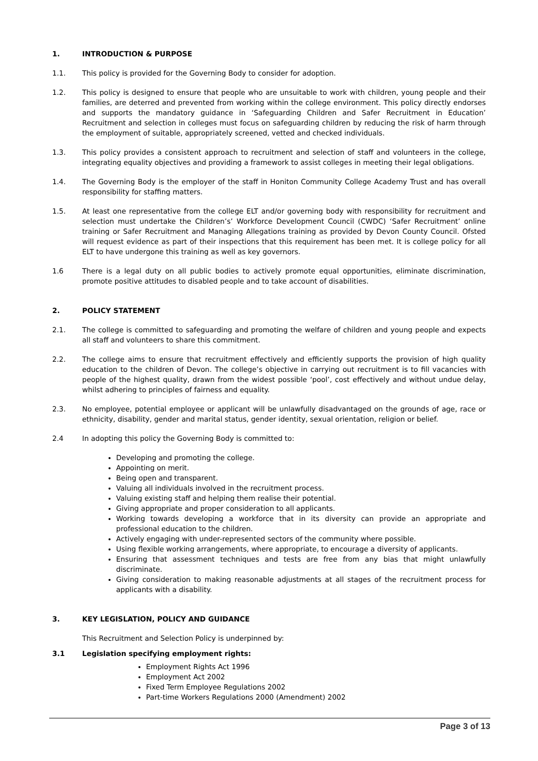1. INTRODUCTION & PURPOSE
1.1. This policy is provided for the Governing Body to consider for adoption.
1.2. This policy is designed to ensure that people who are unsuitable to work with children, young people and their families, are deterred and prevented from working within the college environment. This policy directly endorses and supports the mandatory guidance in ‘Safeguarding Children and Safer Recruitment in Education’ Recruitment and selection in colleges must focus on safeguarding children by reducing the risk of harm through the employment of suitable, appropriately screened, vetted and checked individuals.
1.3. This policy provides a consistent approach to recruitment and selection of staff and volunteers in the college, integrating equality objectives and providing a framework to assist colleges in meeting their legal obligations.
1.4. The Governing Body is the employer of the staff in Honiton Community College Academy Trust and has overall responsibility for staffing matters.
1.5. At least one representative from the college ELT and/or governing body with responsibility for recruitment and selection must undertake the Children’s’ Workforce Development Council (CWDC) ‘Safer Recruitment’ online training or Safer Recruitment and Managing Allegations training as provided by Devon County Council. Ofsted will request evidence as part of their inspections that this requirement has been met. It is college policy for all ELT to have undergone this training as well as key governors.
1.6 There is a legal duty on all public bodies to actively promote equal opportunities, eliminate discrimination, promote positive attitudes to disabled people and to take account of disabilities.
2. POLICY STATEMENT
2.1. The college is committed to safeguarding and promoting the welfare of children and young people and expects all staff and volunteers to share this commitment.
2.2. The college aims to ensure that recruitment effectively and efficiently supports the provision of high quality education to the children of Devon. The college’s objective in carrying out recruitment is to fill vacancies with people of the highest quality, drawn from the widest possible ‘pool’, cost effectively and without undue delay, whilst adhering to principles of fairness and equality.
2.3. No employee, potential employee or applicant will be unlawfully disadvantaged on the grounds of age, race or ethnicity, disability, gender and marital status, gender identity, sexual orientation, religion or belief.
2.4 In adopting this policy the Governing Body is committed to:
Developing and promoting the college.
Appointing on merit.
Being open and transparent.
Valuing all individuals involved in the recruitment process.
Valuing existing staff and helping them realise their potential.
Giving appropriate and proper consideration to all applicants.
Working towards developing a workforce that in its diversity can provide an appropriate and professional education to the children.
Actively engaging with under-represented sectors of the community where possible.
Using flexible working arrangements, where appropriate, to encourage a diversity of applicants.
Ensuring that assessment techniques and tests are free from any bias that might unlawfully discriminate.
Giving consideration to making reasonable adjustments at all stages of the recruitment process for applicants with a disability.
3. KEY LEGISLATION, POLICY AND GUIDANCE
This Recruitment and Selection Policy is underpinned by:
3.1 Legislation specifying employment rights:
Employment Rights Act 1996
Employment Act 2002
Fixed Term Employee Regulations 2002
Part-time Workers Regulations 2000 (Amendment) 2002
Page 3 of 13